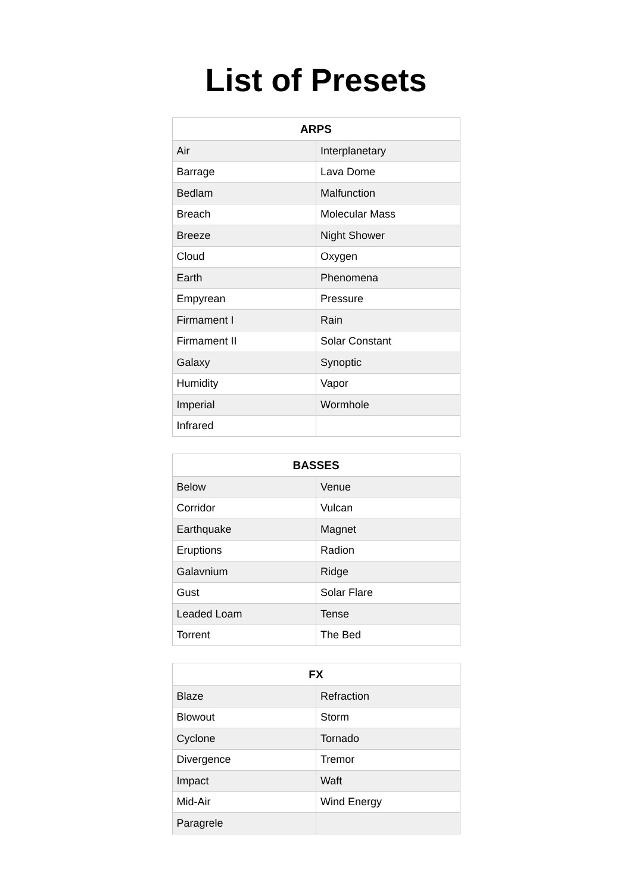List of Presets
| ARPS | |
| --- | --- |
| Air | Interplanetary |
| Barrage | Lava Dome |
| Bedlam | Malfunction |
| Breach | Molecular Mass |
| Breeze | Night Shower |
| Cloud | Oxygen |
| Earth | Phenomena |
| Empyrean | Pressure |
| Firmament I | Rain |
| Firmament II | Solar Constant |
| Galaxy | Synoptic |
| Humidity | Vapor |
| Imperial | Wormhole |
| Infrared | |
| BASSES | |
| --- | --- |
| Below | Venue |
| Corridor | Vulcan |
| Earthquake | Magnet |
| Eruptions | Radion |
| Galavnium | Ridge |
| Gust | Solar Flare |
| Leaded Loam | Tense |
| Torrent | The Bed |
| FX | |
| --- | --- |
| Blaze | Refraction |
| Blowout | Storm |
| Cyclone | Tornado |
| Divergence | Tremor |
| Impact | Waft |
| Mid-Air | Wind Energy |
| Paragrele | |